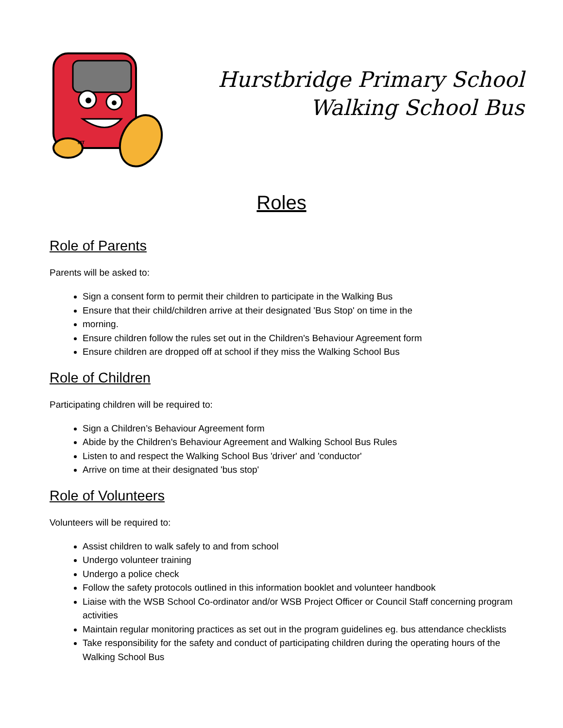MT
Hurstbridge Primary School
Walking School Bus
Roles
Role of Parents
Parents will be asked to:
Sign a consent form to permit their children to participate in the Walking Bus
Ensure that their child/children arrive at their designated 'Bus Stop' on time in the
morning.
Ensure children follow the rules set out in the Children's Behaviour Agreement form
Ensure children are dropped off at school if they miss the Walking School Bus
Role of Children
Participating children will be required to:
Sign a Children’s Behaviour Agreement form
Abide by the Children's Behaviour Agreement and Walking School Bus Rules
Listen to and respect the Walking School Bus 'driver' and 'conductor'
Arrive on time at their designated 'bus stop'
Role of Volunteers
Volunteers will be required to:
Assist children to walk safely to and from school
Undergo volunteer training
Undergo a police check
Follow the safety protocols outlined in this information booklet and volunteer handbook
Liaise with the WSB School Co-ordinator and/or WSB Project Officer or Council Staff concerning program activities
Maintain regular monitoring practices as set out in the program guidelines eg. bus attendance checklists
Take responsibility for the safety and conduct of participating children during the operating hours of the Walking School Bus